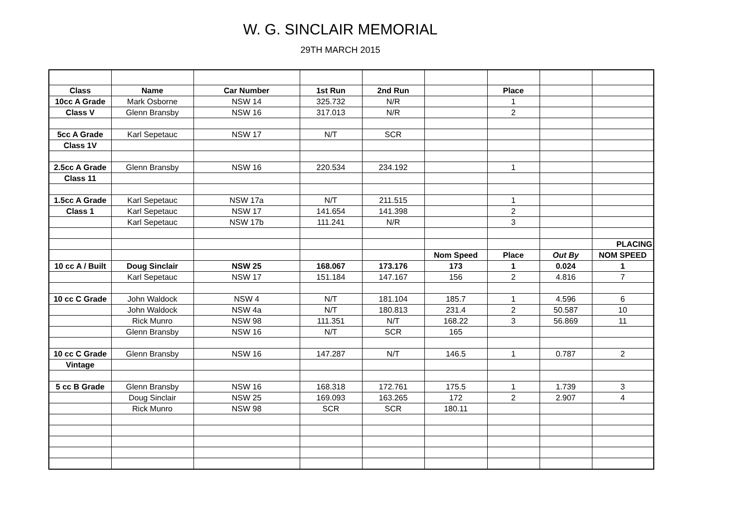W. G. SINCLAIR MEMORIAL
29TH MARCH 2015
| Class | Name | Car Number | 1st Run | 2nd Run | | Place | | |
| --- | --- | --- | --- | --- | --- | --- | --- | --- |
| 10cc A Grade | Mark Osborne | NSW 14 | 325.732 | N/R | | 1 | | |
| Class V | Glenn Bransby | NSW 16 | 317.013 | N/R | | 2 | | |
| 5cc A Grade | Karl Sepetauc | NSW 17 | N/T | SCR | | | | |
| Class 1V | | | | | | | | |
| 2.5cc A Grade | Glenn Bransby | NSW 16 | 220.534 | 234.192 | | 1 | | |
| Class 11 | | | | | | | | |
| 1.5cc A Grade | Karl Sepetauc | NSW 17a | N/T | 211.515 | | 1 | | |
| Class 1 | Karl Sepetauc | NSW 17 | 141.654 | 141.398 | | 2 | | |
| | Karl Sepetauc | NSW 17b | 111.241 | N/R | | 3 | | |
| | | | | | | | | PLACING |
| | | | | | Nom Speed | Place | Out By | NOM SPEED |
| 10 cc A / Built | Doug Sinclair | NSW 25 | 168.067 | 173.176 | 173 | 1 | 0.024 | 1 |
| | Karl Sepetauc | NSW 17 | 151.184 | 147.167 | 156 | 2 | 4.816 | 7 |
| 10 cc C Grade | John Waldock | NSW 4 | N/T | 181.104 | 185.7 | 1 | 4.596 | 6 |
| | John Waldock | NSW 4a | N/T | 180.813 | 231.4 | 2 | 50.587 | 10 |
| | Rick Munro | NSW 98 | 111.351 | N/T | 168.22 | 3 | 56.869 | 11 |
| | Glenn Bransby | NSW 16 | N/T | SCR | 165 | | | |
| 10 cc C Grade | Glenn Bransby | NSW 16 | 147.287 | N/T | 146.5 | 1 | 0.787 | 2 |
| Vintage | | | | | | | | |
| 5 cc B Grade | Glenn Bransby | NSW 16 | 168.318 | 172.761 | 175.5 | 1 | 1.739 | 3 |
| | Doug Sinclair | NSW 25 | 169.093 | 163.265 | 172 | 2 | 2.907 | 4 |
| | Rick Munro | NSW 98 | SCR | SCR | 180.11 | | | |